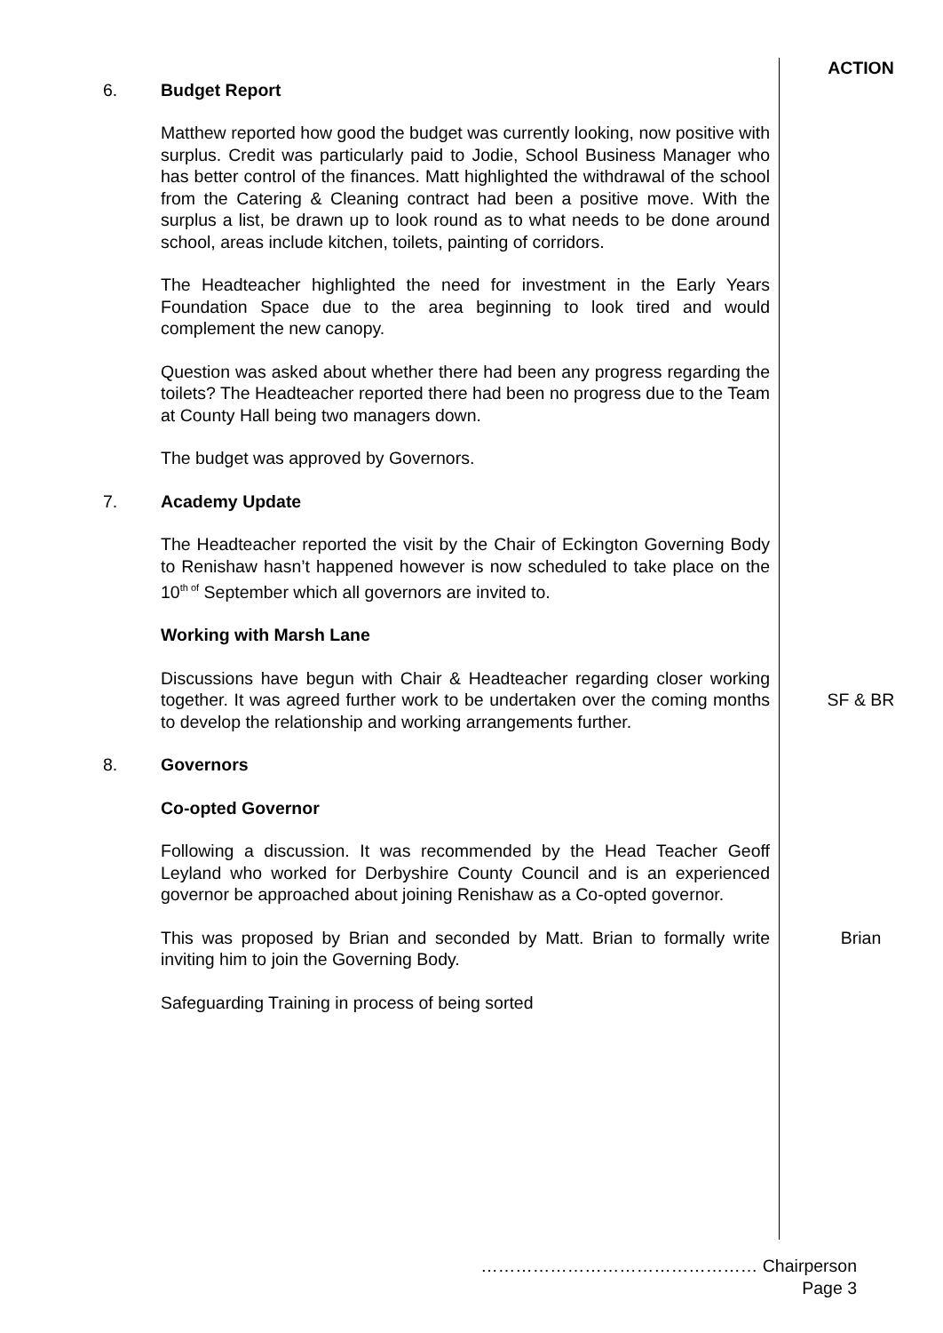ACTION
6. Budget Report
Matthew reported how good the budget was currently looking, now positive with surplus. Credit was particularly paid to Jodie, School Business Manager who has better control of the finances. Matt highlighted the withdrawal of the school from the Catering & Cleaning contract had been a positive move. With the surplus a list, be drawn up to look round as to what needs to be done around school, areas include kitchen, toilets, painting of corridors.
The Headteacher highlighted the need for investment in the Early Years Foundation Space due to the area beginning to look tired and would complement the new canopy.
Question was asked about whether there had been any progress regarding the toilets? The Headteacher reported there had been no progress due to the Team at County Hall being two managers down.
The budget was approved by Governors.
7. Academy Update
The Headteacher reported the visit by the Chair of Eckington Governing Body to Renishaw hasn’t happened however is now scheduled to take place on the 10<sup>th of</sup> September which all governors are invited to.
Working with Marsh Lane
Discussions have begun with Chair & Headteacher regarding closer working together. It was agreed further work to be undertaken over the coming months to develop the relationship and working arrangements further.
SF & BR
8. Governors
Co-opted Governor
Following a discussion. It was recommended by the Head Teacher Geoff Leyland who worked for Derbyshire County Council and is an experienced governor be approached about joining Renishaw as a Co-opted governor.
This was proposed by Brian and seconded by Matt. Brian to formally write inviting him to join the Governing Body.
Safeguarding Training in process of being sorted
Brian
………………………………………… Chairperson
Page 3